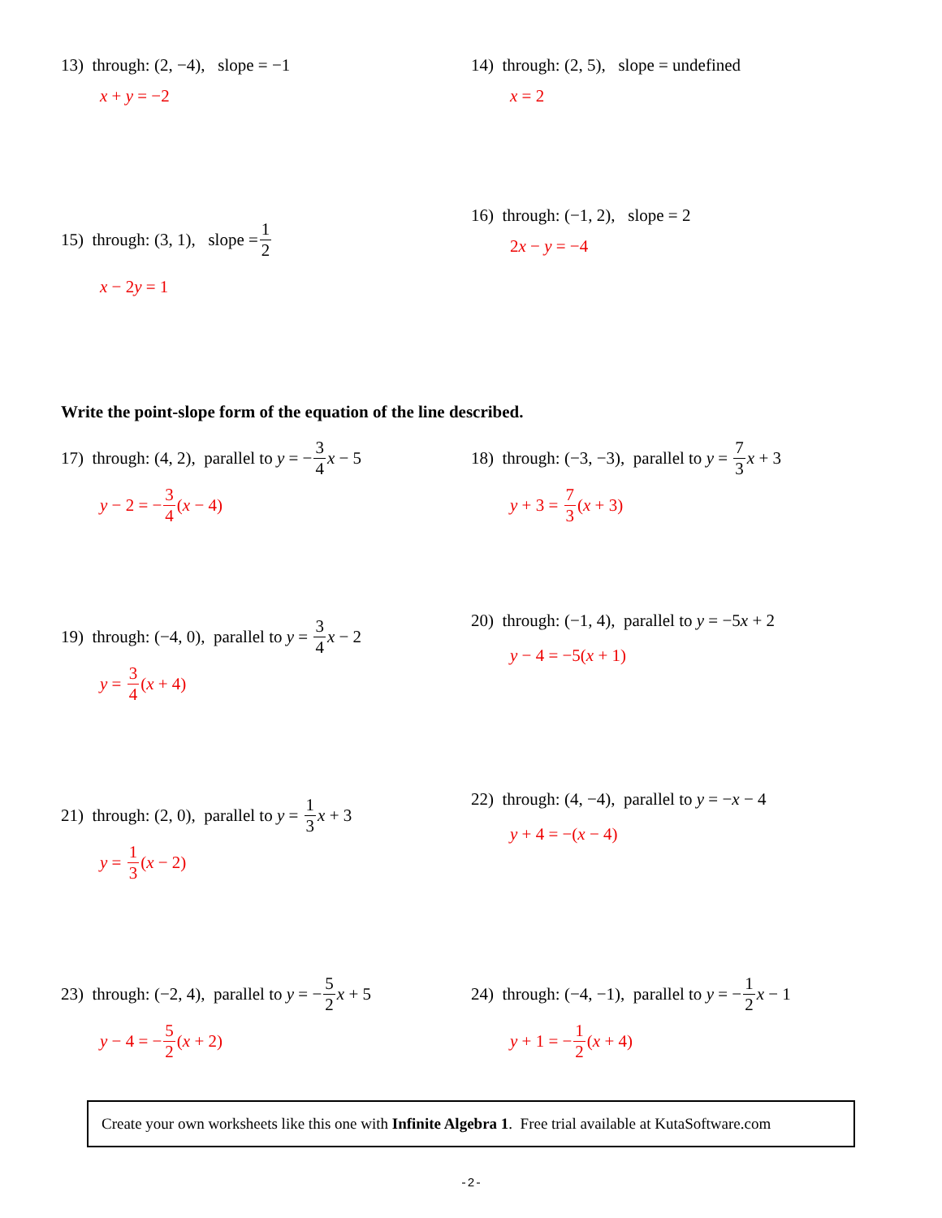13) through: (2, −4), slope = −1
x + y = −2
14) through: (2, 5), slope = undefined
x = 2
15) through: (3, 1), slope = 1 2
x − 2 y = 1
16) through: (−1, 2), slope = 2
2 x − y = −4
Write the point-slope form of the equation of the line described.
17) through: (4, 2), parallel to y = − 3 4 x − 5
y − 2 = − 3 4 (x − 4)
18) through: (−3, −3), parallel to y = 7 3 x + 3
y + 3 = 7 3 (x + 3)
19) through: (−4, 0), parallel to y = 3 4 x − 2
y = 3 4 (x + 4)
20) through: (−1, 4), parallel to y = −5 x + 2
y − 4 = −5(x + 1)
21) through: (2, 0), parallel to y = 1 3 x + 3
y = 1 3 (x − 2)
22) through: (4, −4), parallel to y = − x − 4
y + 4 = −(x − 4)
23) through: (−2, 4), parallel to y = − 5 2 x + 5
y − 4 = − 5 2 (x + 2)
24) through: (−4, −1), parallel to y = − 1 2 x − 1
y + 1 = − 1 2 (x + 4)
Create your own worksheets like this one with Infinite Algebra 1. Free trial available at KutaSoftware.com
-2-